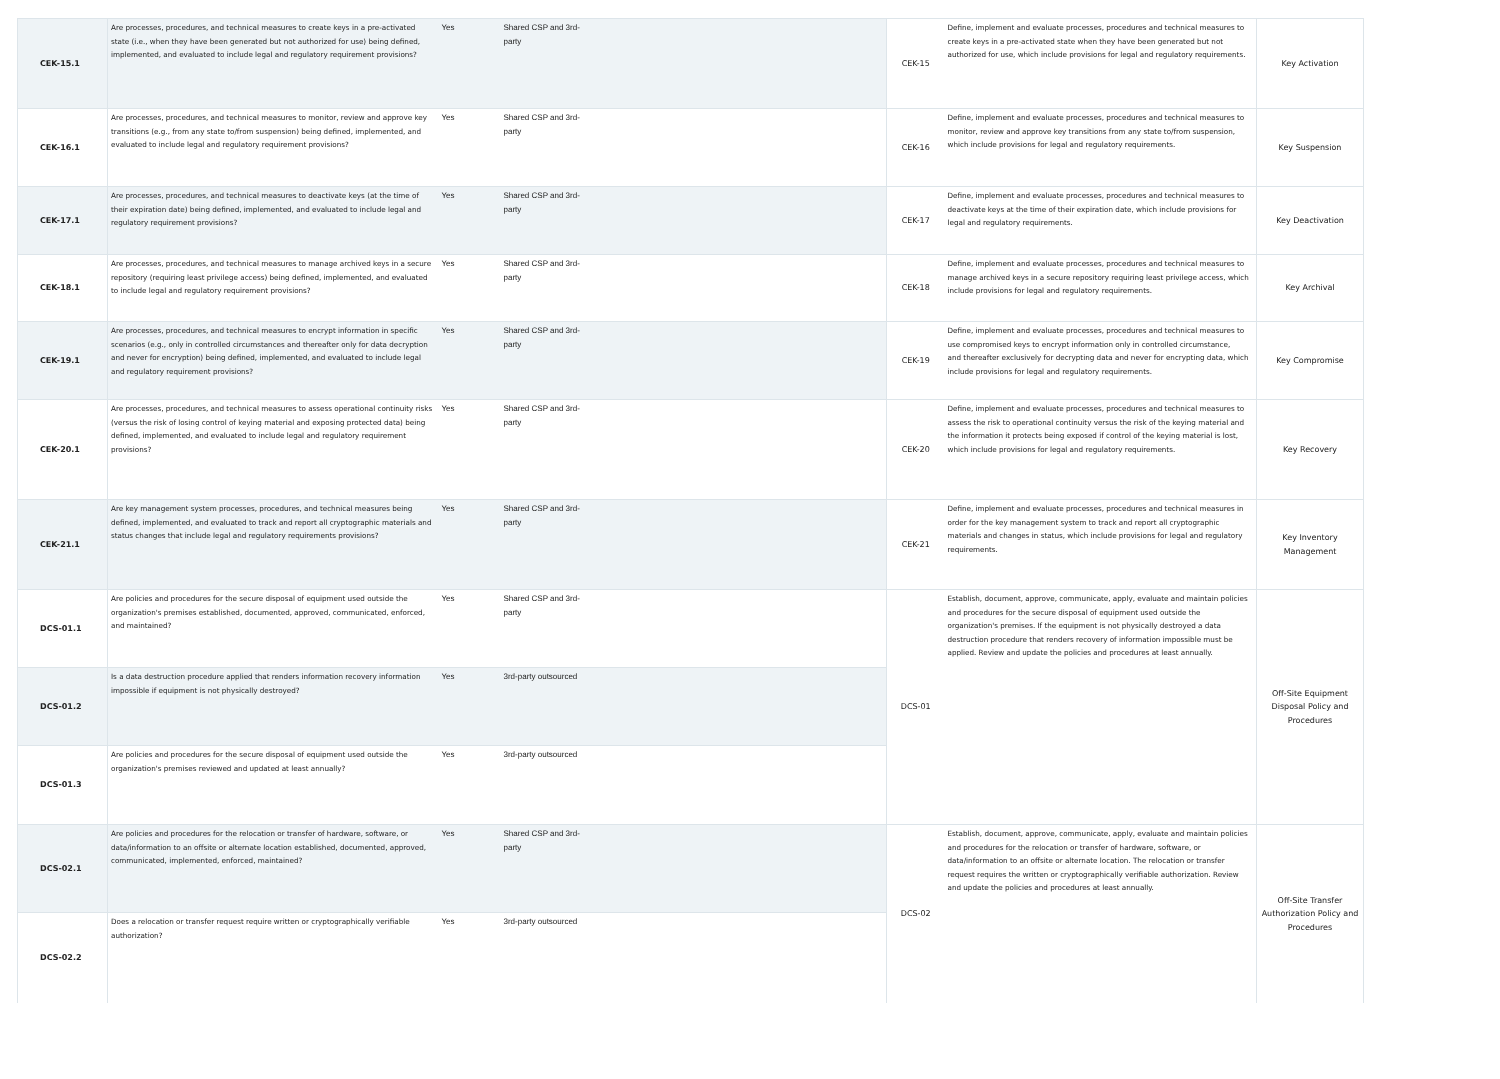| CEK-15.1 | Are processes, procedures, and technical measures to create keys in a pre-activated state (i.e., when they have been generated but not authorized for use) being defined, implemented, and evaluated to include legal and regulatory requirement provisions? | Yes | Shared CSP and 3rd- party | CEK-15 | Define, implement and evaluate processes, procedures and technical measures to create keys in a pre-activated state when they have been generated but not authorized for use, which include provisions for legal and regulatory requirements. | Key Activation |
| CEK-16.1 | Are processes, procedures, and technical measures to monitor, review and approve key transitions (e.g., from any state to/from suspension) being defined, implemented, and evaluated to include legal and regulatory requirement provisions? | Yes | Shared CSP and 3rd- party | CEK-16 | Define, implement and evaluate processes, procedures and technical measures to monitor, review and approve key transitions from any state to/from suspension, which include provisions for legal and regulatory requirements. | Key Suspension |
| CEK-17.1 | Are processes, procedures, and technical measures to deactivate keys (at the time of their expiration date) being defined, implemented, and evaluated to include legal and regulatory requirement provisions? | Yes | Shared CSP and 3rd- party | CEK-17 | Define, implement and evaluate processes, procedures and technical measures to deactivate keys at the time of their expiration date, which include provisions for legal and regulatory requirements. | Key Deactivation |
| CEK-18.1 | Are processes, procedures, and technical measures to manage archived keys in a secure repository (requiring least privilege access) being defined, implemented, and evaluated to include legal and regulatory requirement provisions? | Yes | Shared CSP and 3rd- party | CEK-18 | Define, implement and evaluate processes, procedures and technical measures to manage archived keys in a secure repository requiring least privilege access, which include provisions for legal and regulatory requirements. | Key Archival |
| CEK-19.1 | Are processes, procedures, and technical measures to encrypt information in specific scenarios (e.g., only in controlled circumstances and thereafter only for data decryption and never for encryption) being defined, implemented, and evaluated to include legal and regulatory requirement provisions? | Yes | Shared CSP and 3rd- party | CEK-19 | Define, implement and evaluate processes, procedures and technical measures to use compromised keys to encrypt information only in controlled circumstance, and thereafter exclusively for decrypting data and never for encrypting data, which include provisions for legal and regulatory requirements. | Key Compromise |
| CEK-20.1 | Are processes, procedures, and technical measures to assess operational continuity risks (versus the risk of losing control of keying material and exposing protected data) being defined, implemented, and evaluated to include legal and regulatory requirement provisions? | Yes | Shared CSP and 3rd- party | CEK-20 | Define, implement and evaluate processes, procedures and technical measures to assess the risk to operational continuity versus the risk of the keying material and the information it protects being exposed if control of the keying material is lost, which include provisions for legal and regulatory requirements. | Key Recovery |
| CEK-21.1 | Are key management system processes, procedures, and technical measures being defined, implemented, and evaluated to track and report all cryptographic materials and status changes that include legal and regulatory requirements provisions? | Yes | Shared CSP and 3rd- party | CEK-21 | Define, implement and evaluate processes, procedures and technical measures in order for the key management system to track and report all cryptographic materials and changes in status, which include provisions for legal and regulatory requirements. | Key Inventory Management |
| DCS-01.1 | Are policies and procedures for the secure disposal of equipment used outside the organization's premises established, documented, approved, communicated, enforced, and maintained? | Yes | Shared CSP and 3rd- party | DCS-01 | Establish, document, approve, communicate, apply, evaluate and maintain policies and procedures for the secure disposal of equipment used outside the organization's premises. If the equipment is not physically destroyed a data destruction procedure that renders recovery of information impossible must be applied. Review and update the policies and procedures at least annually. | Off-Site Equipment Disposal Policy and Procedures |
| DCS-01.2 | Is a data destruction procedure applied that renders information recovery information impossible if equipment is not physically destroyed? | Yes | 3rd-party outsourced | | | |
| DCS-01.3 | Are policies and procedures for the secure disposal of equipment used outside the organization's premises reviewed and updated at least annually? | Yes | 3rd-party outsourced | | | |
| DCS-02.1 | Are policies and procedures for the relocation or transfer of hardware, software, or data/information to an offsite or alternate location established, documented, approved, communicated, implemented, enforced, maintained? | Yes | Shared CSP and 3rd- party | DCS-02 | Establish, document, approve, communicate, apply, evaluate and maintain policies and procedures for the relocation or transfer of hardware, software, or data/information to an offsite or alternate location. The relocation or transfer request requires the written or cryptographically verifiable authorization. Review and update the policies and procedures at least annually. | Off-Site Transfer Authorization Policy and Procedures |
| DCS-02.2 | Does a relocation or transfer request require written or cryptographically verifiable authorization? | Yes | 3rd-party outsourced | | | |